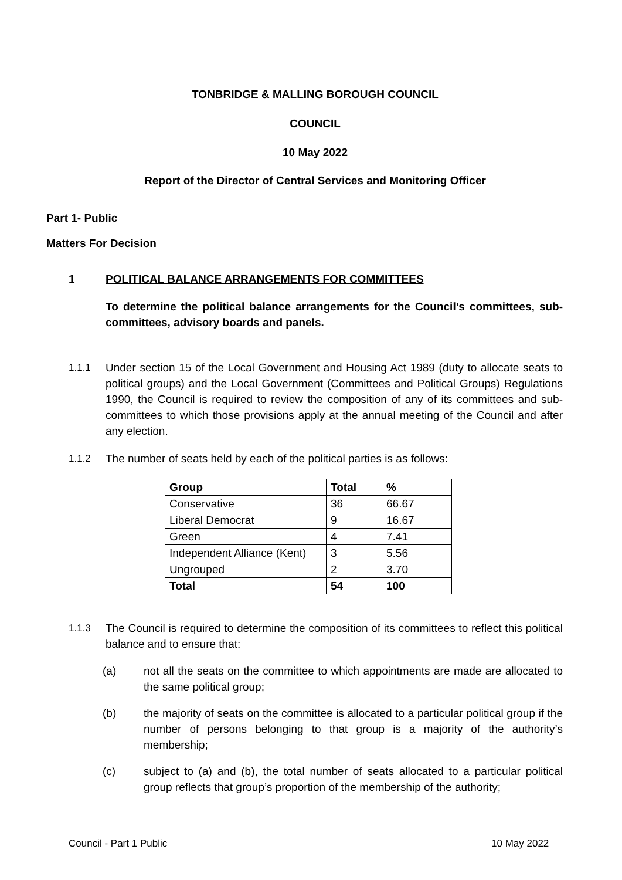TONBRIDGE & MALLING BOROUGH COUNCIL
COUNCIL
10 May 2022
Report of the Director of Central Services and Monitoring Officer
Part 1- Public
Matters For Decision
1 POLITICAL BALANCE ARRANGEMENTS FOR COMMITTEES
To determine the political balance arrangements for the Council’s committees, sub-committees, advisory boards and panels.
1.1.1 Under section 15 of the Local Government and Housing Act 1989 (duty to allocate seats to political groups) and the Local Government (Committees and Political Groups) Regulations 1990, the Council is required to review the composition of any of its committees and sub-committees to which those provisions apply at the annual meeting of the Council and after any election.
1.1.2 The number of seats held by each of the political parties is as follows:
| Group | Total | % |
| --- | --- | --- |
| Conservative | 36 | 66.67 |
| Liberal Democrat | 9 | 16.67 |
| Green | 4 | 7.41 |
| Independent Alliance (Kent) | 3 | 5.56 |
| Ungrouped | 2 | 3.70 |
| Total | 54 | 100 |
1.1.3 The Council is required to determine the composition of its committees to reflect this political balance and to ensure that:
(a) not all the seats on the committee to which appointments are made are allocated to the same political group;
(b) the majority of seats on the committee is allocated to a particular political group if the number of persons belonging to that group is a majority of the authority’s membership;
(c) subject to (a) and (b), the total number of seats allocated to a particular political group reflects that group’s proportion of the membership of the authority;
Council - Part 1 Public 10 May 2022